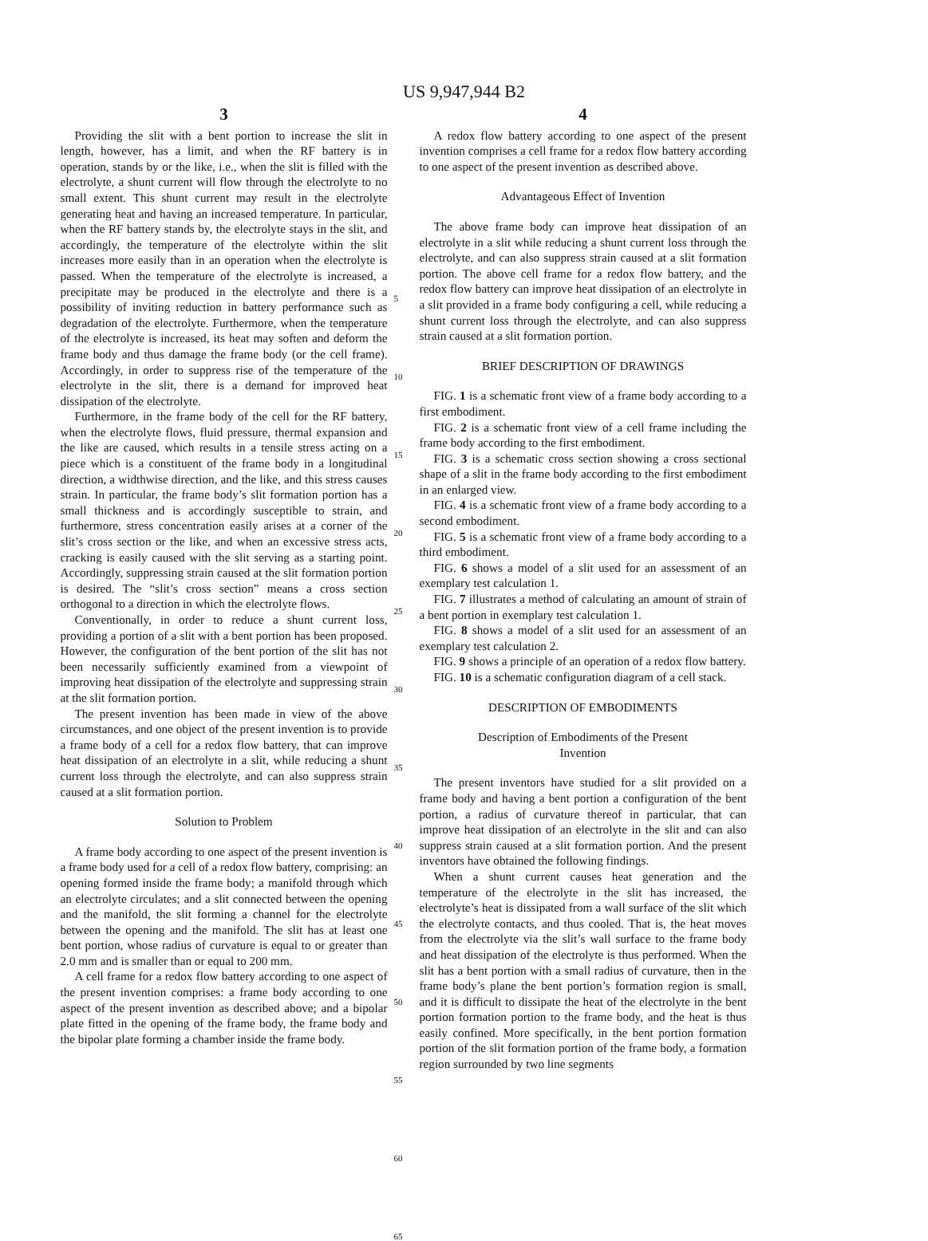US 9,947,944 B2
3
Providing the slit with a bent portion to increase the slit in length, however, has a limit, and when the RF battery is in operation, stands by or the like, i.e., when the slit is filled with the electrolyte, a shunt current will flow through the electrolyte to no small extent. This shunt current may result in the electrolyte generating heat and having an increased temperature. In particular, when the RF battery stands by, the electrolyte stays in the slit, and accordingly, the temperature of the electrolyte within the slit increases more easily than in an operation when the electrolyte is passed. When the temperature of the electrolyte is increased, a precipitate may be produced in the electrolyte and there is a possibility of inviting reduction in battery performance such as degradation of the electrolyte. Furthermore, when the temperature of the electrolyte is increased, its heat may soften and deform the frame body and thus damage the frame body (or the cell frame). Accordingly, in order to suppress rise of the temperature of the electrolyte in the slit, there is a demand for improved heat dissipation of the electrolyte.
Furthermore, in the frame body of the cell for the RF battery, when the electrolyte flows, fluid pressure, thermal expansion and the like are caused, which results in a tensile stress acting on a piece which is a constituent of the frame body in a longitudinal direction, a widthwise direction, and the like, and this stress causes strain. In particular, the frame body’s slit formation portion has a small thickness and is accordingly susceptible to strain, and furthermore, stress concentration easily arises at a corner of the slit’s cross section or the like, and when an excessive stress acts, cracking is easily caused with the slit serving as a starting point. Accordingly, suppressing strain caused at the slit formation portion is desired. The “slit’s cross section” means a cross section orthogonal to a direction in which the electrolyte flows.
Conventionally, in order to reduce a shunt current loss, providing a portion of a slit with a bent portion has been proposed. However, the configuration of the bent portion of the slit has not been necessarily sufficiently examined from a viewpoint of improving heat dissipation of the electrolyte and suppressing strain at the slit formation portion.
The present invention has been made in view of the above circumstances, and one object of the present invention is to provide a frame body of a cell for a redox flow battery, that can improve heat dissipation of an electrolyte in a slit, while reducing a shunt current loss through the electrolyte, and can also suppress strain caused at a slit formation portion.
Solution to Problem
A frame body according to one aspect of the present invention is a frame body used for a cell of a redox flow battery, comprising: an opening formed inside the frame body; a manifold through which an electrolyte circulates; and a slit connected between the opening and the manifold, the slit forming a channel for the electrolyte between the opening and the manifold. The slit has at least one bent portion, whose radius of curvature is equal to or greater than 2.0 mm and is smaller than or equal to 200 mm.
A cell frame for a redox flow battery according to one aspect of the present invention comprises: a frame body according to one aspect of the present invention as described above; and a bipolar plate fitted in the opening of the frame body, the frame body and the bipolar plate forming a chamber inside the frame body.
5
10
15
20
25
30
35
40
45
50
55
60
65
4
A redox flow battery according to one aspect of the present invention comprises a cell frame for a redox flow battery according to one aspect of the present invention as described above.
Advantageous Effect of Invention
The above frame body can improve heat dissipation of an electrolyte in a slit while reducing a shunt current loss through the electrolyte, and can also suppress strain caused at a slit formation portion. The above cell frame for a redox flow battery, and the redox flow battery can improve heat dissipation of an electrolyte in a slit provided in a frame body configuring a cell, while reducing a shunt current loss through the electrolyte, and can also suppress strain caused at a slit formation portion.
BRIEF DESCRIPTION OF DRAWINGS
FIG. 1 is a schematic front view of a frame body according to a first embodiment.
FIG. 2 is a schematic front view of a cell frame including the frame body according to the first embodiment.
FIG. 3 is a schematic cross section showing a cross sectional shape of a slit in the frame body according to the first embodiment in an enlarged view.
FIG. 4 is a schematic front view of a frame body according to a second embodiment.
FIG. 5 is a schematic front view of a frame body according to a third embodiment.
FIG. 6 shows a model of a slit used for an assessment of an exemplary test calculation 1.
FIG. 7 illustrates a method of calculating an amount of strain of a bent portion in exemplary test calculation 1.
FIG. 8 shows a model of a slit used for an assessment of an exemplary test calculation 2.
FIG. 9 shows a principle of an operation of a redox flow battery.
FIG. 10 is a schematic configuration diagram of a cell stack.
DESCRIPTION OF EMBODIMENTS
Description of Embodiments of the Present
Invention
The present inventors have studied for a slit provided on a frame body and having a bent portion a configuration of the bent portion, a radius of curvature thereof in particular, that can improve heat dissipation of an electrolyte in the slit and can also suppress strain caused at a slit formation portion. And the present inventors have obtained the following findings.
When a shunt current causes heat generation and the temperature of the electrolyte in the slit has increased, the electrolyte’s heat is dissipated from a wall surface of the slit which the electrolyte contacts, and thus cooled. That is, the heat moves from the electrolyte via the slit’s wall surface to the frame body and heat dissipation of the electrolyte is thus performed. When the slit has a bent portion with a small radius of curvature, then in the frame body’s plane the bent portion’s formation region is small, and it is difficult to dissipate the heat of the electrolyte in the bent portion formation portion to the frame body, and the heat is thus easily confined. More specifically, in the bent portion formation portion of the slit formation portion of the frame body, a formation region surrounded by two line segments